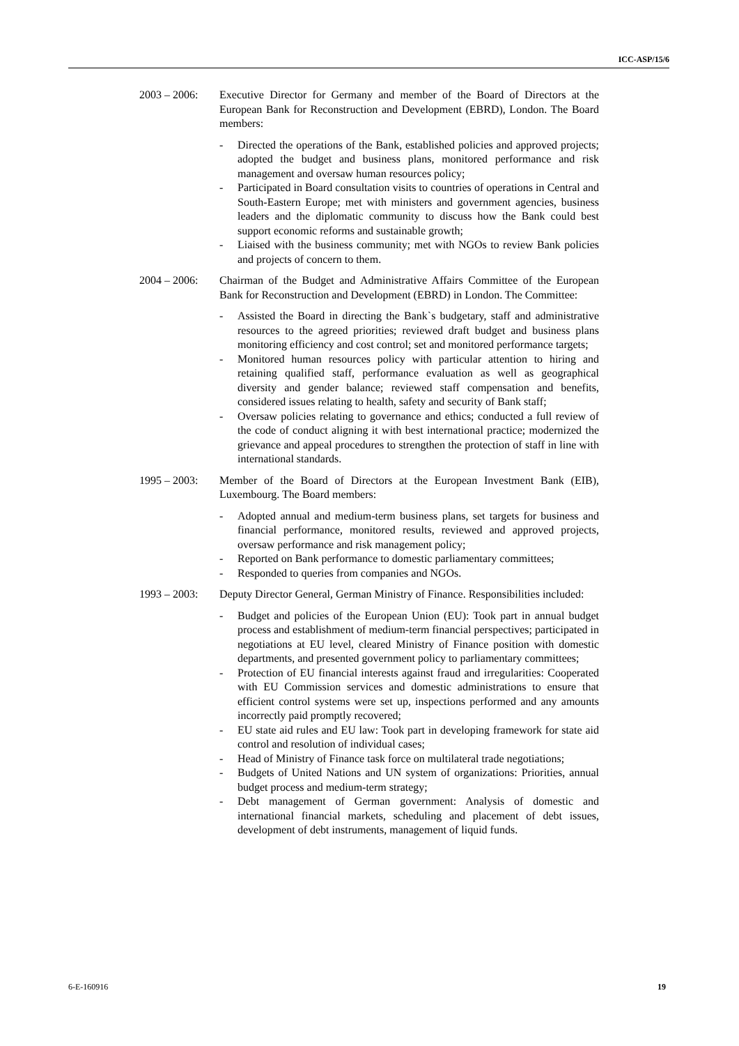ICC-ASP/15/6
2003 – 2006:
Executive Director for Germany and member of the Board of Directors at the European Bank for Reconstruction and Development (EBRD), London. The Board members:
- Directed the operations of the Bank, established policies and approved projects; adopted the budget and business plans, monitored performance and risk management and oversaw human resources policy;
- Participated in Board consultation visits to countries of operations in Central and South-Eastern Europe; met with ministers and government agencies, business leaders and the diplomatic community to discuss how the Bank could best support economic reforms and sustainable growth;
- Liaised with the business community; met with NGOs to review Bank policies and projects of concern to them.
2004 – 2006:
Chairman of the Budget and Administrative Affairs Committee of the European Bank for Reconstruction and Development (EBRD) in London. The Committee:
- Assisted the Board in directing the Bank`s budgetary, staff and administrative resources to the agreed priorities; reviewed draft budget and business plans monitoring efficiency and cost control; set and monitored performance targets;
- Monitored human resources policy with particular attention to hiring and retaining qualified staff, performance evaluation as well as geographical diversity and gender balance; reviewed staff compensation and benefits, considered issues relating to health, safety and security of Bank staff;
- Oversaw policies relating to governance and ethics; conducted a full review of the code of conduct aligning it with best international practice; modernized the grievance and appeal procedures to strengthen the protection of staff in line with international standards.
1995 – 2003:
Member of the Board of Directors at the European Investment Bank (EIB), Luxembourg. The Board members:
- Adopted annual and medium-term business plans, set targets for business and financial performance, monitored results, reviewed and approved projects, oversaw performance and risk management policy;
- Reported on Bank performance to domestic parliamentary committees;
- Responded to queries from companies and NGOs.
1993 – 2003:
Deputy Director General, German Ministry of Finance. Responsibilities included:
- Budget and policies of the European Union (EU): Took part in annual budget process and establishment of medium-term financial perspectives; participated in negotiations at EU level, cleared Ministry of Finance position with domestic departments, and presented government policy to parliamentary committees;
- Protection of EU financial interests against fraud and irregularities: Cooperated with EU Commission services and domestic administrations to ensure that efficient control systems were set up, inspections performed and any amounts incorrectly paid promptly recovered;
- EU state aid rules and EU law: Took part in developing framework for state aid control and resolution of individual cases;
- Head of Ministry of Finance task force on multilateral trade negotiations;
- Budgets of United Nations and UN system of organizations: Priorities, annual budget process and medium-term strategy;
- Debt management of German government: Analysis of domestic and international financial markets, scheduling and placement of debt issues, development of debt instruments, management of liquid funds.
6-E-160916 19